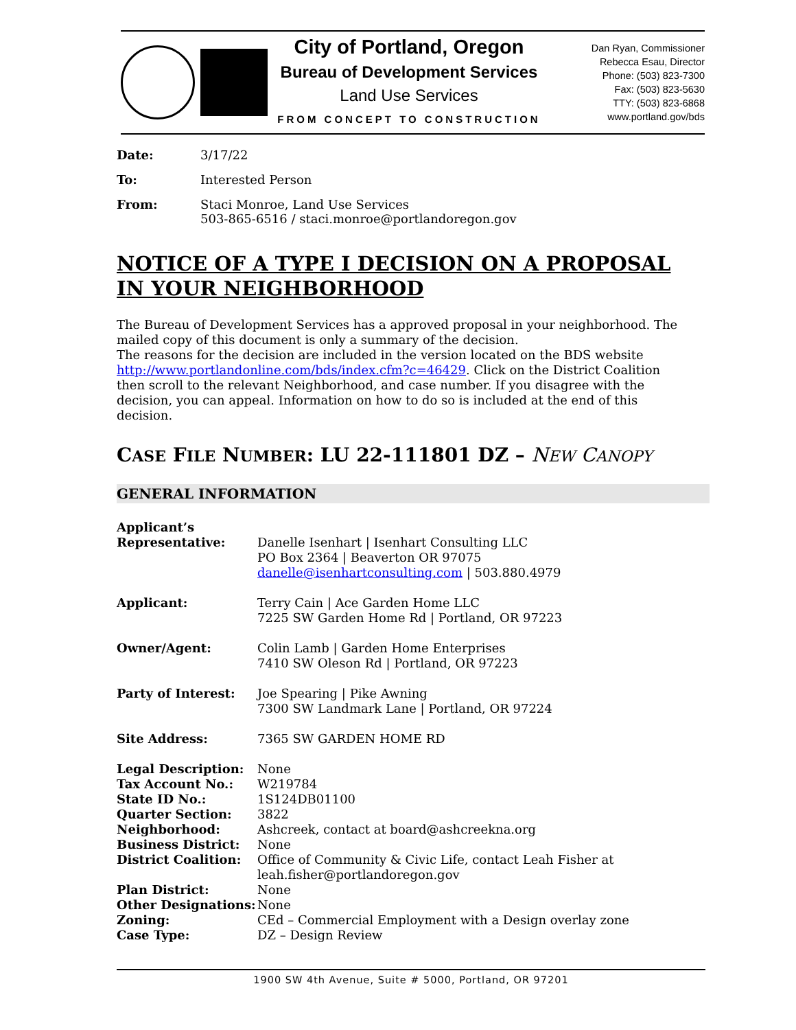City of Portland, Oregon
Bureau of Development Services
Land Use Services
FROM CONCEPT TO CONSTRUCTION
Dan Ryan, Commissioner
Rebecca Esau, Director
Phone: (503) 823-7300
Fax: (503) 823-5630
TTY: (503) 823-6868
www.portland.gov/bds
| Date: | 3/17/22 |
| To: | Interested Person |
| From: | Staci Monroe, Land Use Services 503-865-6516 / staci.monroe@portlandoregon.gov |
NOTICE OF A TYPE I DECISION ON A PROPOSAL IN YOUR NEIGHBORHOOD
The Bureau of Development Services has a approved proposal in your neighborhood. The mailed copy of this document is only a summary of the decision.
The reasons for the decision are included in the version located on the BDS website http://www.portlandonline.com/bds/index.cfm?c=46429. Click on the District Coalition then scroll to the relevant Neighborhood, and case number. If you disagree with the decision, you can appeal. Information on how to do so is included at the end of this decision.
CASE FILE NUMBER: LU 22-111801 DZ – NEW CANOPY
GENERAL INFORMATION
| Applicant’s Representative: | Danelle Isenhart / Isenhart Consulting LLC PO Box 2364 / Beaverton OR 97075 danelle@isenhartconsulting.com / 503.880.4979 |
| Applicant: | Terry Cain / Ace Garden Home LLC 7225 SW Garden Home Rd / Portland, OR 97223 |
| Owner/Agent: | Colin Lamb / Garden Home Enterprises 7410 SW Oleson Rd / Portland, OR 97223 |
| Party of Interest: | Joe Spearing / Pike Awning 7300 SW Landmark Lane / Portland, OR 97224 |
| Site Address: | 7365 SW GARDEN HOME RD |
| Legal Description: | None |
| Tax Account No.: | W219784 |
| State ID No.: | 1S124DB01100 |
| Quarter Section: | 3822 |
| Neighborhood: | Ashcreek, contact at board@ashcreekna.org |
| Business District: | None |
| District Coalition: | Office of Community & Civic Life, contact Leah Fisher at leah.fisher@portlandoregon.gov |
| Plan District: | None |
| Other Designations: | None |
| Zoning: | CEd – Commercial Employment with a Design overlay zone |
| Case Type: | DZ – Design Review |
1900 SW 4th Avenue, Suite # 5000, Portland, OR 97201